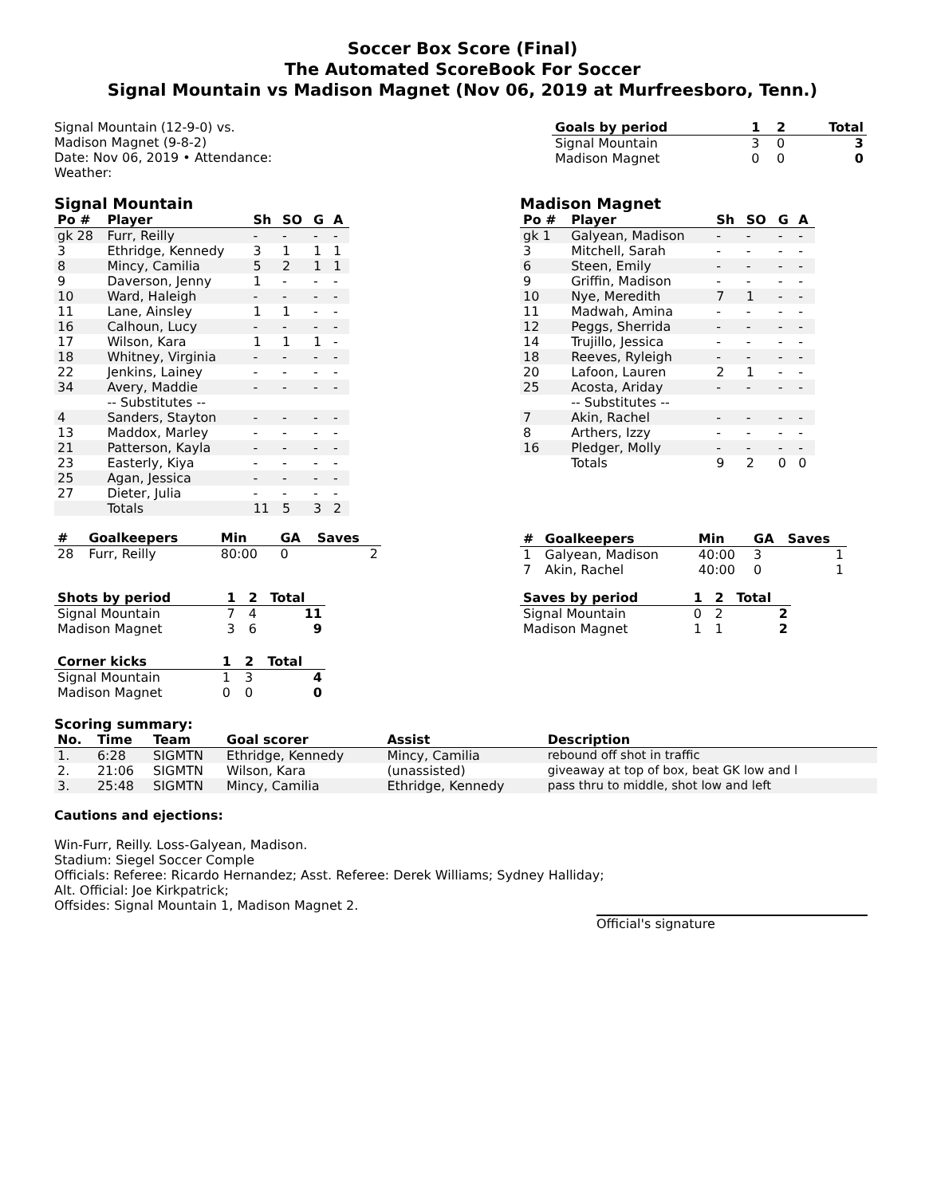Soccer Box Score (Final)
The Automated ScoreBook For Soccer
Signal Mountain vs Madison Magnet (Nov 06, 2019 at Murfreesboro, Tenn.)
Signal Mountain (12-9-0) vs.
Madison Magnet (9-8-2)
Date: Nov 06, 2019 • Attendance:
Weather:
| Goals by period | 1 | 2 | Total |
| --- | --- | --- | --- |
| Signal Mountain | 3 | 0 | 3 |
| Madison Magnet | 0 | 0 | 0 |
Signal Mountain
| Po # | Player | Sh | SO | G | A |
| --- | --- | --- | --- | --- | --- |
| gk 28 | Furr, Reilly | - | - | - | - |
| 3 | Ethridge, Kennedy | 3 | 1 | 1 | 1 |
| 8 | Mincy, Camilia | 5 | 2 | 1 | 1 |
| 9 | Daverson, Jenny | 1 | - | - | - |
| 10 | Ward, Haleigh | - | - | - | - |
| 11 | Lane, Ainsley | 1 | 1 | - | - |
| 16 | Calhoun, Lucy | - | - | - | - |
| 17 | Wilson, Kara | 1 | 1 | 1 | - |
| 18 | Whitney, Virginia | - | - | - | - |
| 22 | Jenkins, Lainey | - | - | - | - |
| 34 | Avery, Maddie | - | - | - | - |
| | -- Substitutes -- | | | | |
| 4 | Sanders, Stayton | - | - | - | - |
| 13 | Maddox, Marley | - | - | - | - |
| 21 | Patterson, Kayla | - | - | - | - |
| 23 | Easterly, Kiya | - | - | - | - |
| 25 | Agan, Jessica | - | - | - | - |
| 27 | Dieter, Julia | - | - | - | - |
| | Totals | 11 | 5 | 3 | 2 |
| # | Goalkeepers | Min | GA | Saves |
| --- | --- | --- | --- | --- |
| 28 | Furr, Reilly | 80:00 | 0 | 2 |
| Shots by period | 1 | 2 | Total |
| --- | --- | --- | --- |
| Signal Mountain | 7 | 4 | 11 |
| Madison Magnet | 3 | 6 | 9 |
| Corner kicks | 1 | 2 | Total |
| --- | --- | --- | --- |
| Signal Mountain | 1 | 3 | 4 |
| Madison Magnet | 0 | 0 | 0 |
Madison Magnet
| Po # | Player | Sh | SO | G | A |
| --- | --- | --- | --- | --- | --- |
| gk 1 | Galyean, Madison | - | - | - | - |
| 3 | Mitchell, Sarah | - | - | - | - |
| 6 | Steen, Emily | - | - | - | - |
| 9 | Griffin, Madison | - | - | - | - |
| 10 | Nye, Meredith | 7 | 1 | - | - |
| 11 | Madwah, Amina | - | - | - | - |
| 12 | Peggs, Sherrida | - | - | - | - |
| 14 | Trujillo, Jessica | - | - | - | - |
| 18 | Reeves, Ryleigh | - | - | - | - |
| 20 | Lafoon, Lauren | 2 | 1 | - | - |
| 25 | Acosta, Ariday | - | - | - | - |
| | -- Substitutes -- | | | | |
| 7 | Akin, Rachel | - | - | - | - |
| 8 | Arthers, Izzy | - | - | - | - |
| 16 | Pledger, Molly | - | - | - | - |
| | Totals | 9 | 2 | 0 | 0 |
| # | Goalkeepers | Min | GA | Saves |
| --- | --- | --- | --- | --- |
| 1 | Galyean, Madison | 40:00 | 3 | 1 |
| 7 | Akin, Rachel | 40:00 | 0 | 1 |
| Saves by period | 1 | 2 | Total |
| --- | --- | --- | --- |
| Signal Mountain | 0 | 2 | 2 |
| Madison Magnet | 1 | 1 | 2 |
Scoring summary:
| No. | Time | Team | Goal scorer | Assist | Description |
| --- | --- | --- | --- | --- | --- |
| 1. | 6:28 | SIGMTN | Ethridge, Kennedy | Mincy, Camilia | rebound off shot in traffic |
| 2. | 21:06 | SIGMTN | Wilson, Kara | (unassisted) | giveaway at top of box, beat GK low and l |
| 3. | 25:48 | SIGMTN | Mincy, Camilia | Ethridge, Kennedy | pass thru to middle, shot low and left |
Cautions and ejections:
Win-Furr, Reilly. Loss-Galyean, Madison.
Stadium: Siegel Soccer Comple
Officials: Referee: Ricardo Hernandez; Asst. Referee: Derek Williams; Sydney Halliday;
Alt. Official: Joe Kirkpatrick;
Offsides: Signal Mountain 1, Madison Magnet 2.
Official's signature